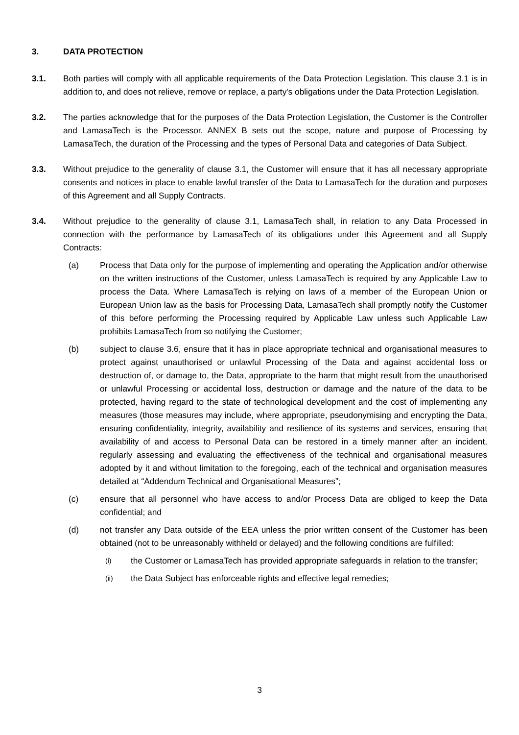3. DATA PROTECTION
3.1. Both parties will comply with all applicable requirements of the Data Protection Legislation. This clause 3.1 is in addition to, and does not relieve, remove or replace, a party's obligations under the Data Protection Legislation.
3.2. The parties acknowledge that for the purposes of the Data Protection Legislation, the Customer is the Controller and LamasaTech is the Processor. ANNEX B sets out the scope, nature and purpose of Processing by LamasaTech, the duration of the Processing and the types of Personal Data and categories of Data Subject.
3.3. Without prejudice to the generality of clause 3.1, the Customer will ensure that it has all necessary appropriate consents and notices in place to enable lawful transfer of the Data to LamasaTech for the duration and purposes of this Agreement and all Supply Contracts.
3.4. Without prejudice to the generality of clause 3.1, LamasaTech shall, in relation to any Data Processed in connection with the performance by LamasaTech of its obligations under this Agreement and all Supply Contracts:
(a) Process that Data only for the purpose of implementing and operating the Application and/or otherwise on the written instructions of the Customer, unless LamasaTech is required by any Applicable Law to process the Data. Where LamasaTech is relying on laws of a member of the European Union or European Union law as the basis for Processing Data, LamasaTech shall promptly notify the Customer of this before performing the Processing required by Applicable Law unless such Applicable Law prohibits LamasaTech from so notifying the Customer;
(b) subject to clause 3.6, ensure that it has in place appropriate technical and organisational measures to protect against unauthorised or unlawful Processing of the Data and against accidental loss or destruction of, or damage to, the Data, appropriate to the harm that might result from the unauthorised or unlawful Processing or accidental loss, destruction or damage and the nature of the data to be protected, having regard to the state of technological development and the cost of implementing any measures (those measures may include, where appropriate, pseudonymising and encrypting the Data, ensuring confidentiality, integrity, availability and resilience of its systems and services, ensuring that availability of and access to Personal Data can be restored in a timely manner after an incident, regularly assessing and evaluating the effectiveness of the technical and organisational measures adopted by it and without limitation to the foregoing, each of the technical and organisation measures detailed at “Addendum Technical and Organisational Measures”;
(c) ensure that all personnel who have access to and/or Process Data are obliged to keep the Data confidential; and
(d) not transfer any Data outside of the EEA unless the prior written consent of the Customer has been obtained (not to be unreasonably withheld or delayed) and the following conditions are fulfilled:
(i)
the Customer or LamasaTech has provided appropriate safeguards in relation to the transfer;
(ii)
the Data Subject has enforceable rights and effective legal remedies;
3